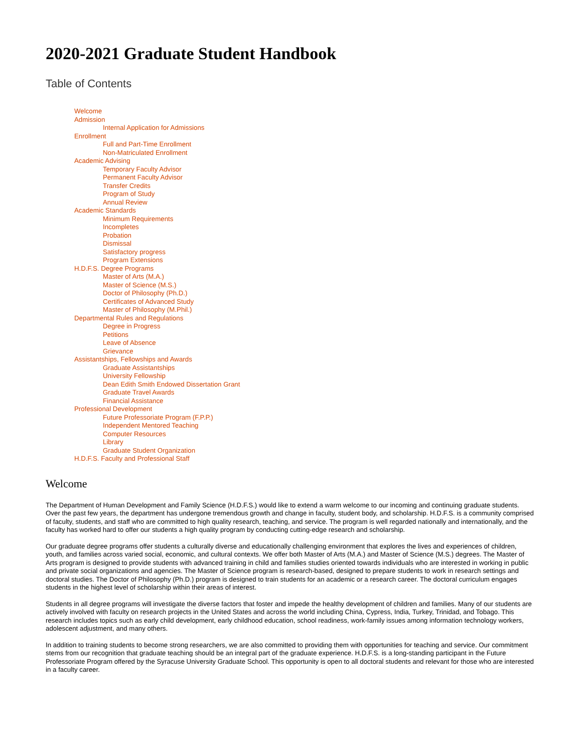2020-2021 Graduate Student Handbook
Table of Contents
Welcome
Admission
Internal Application for Admissions
Enrollment
Full and Part-Time Enrollment
Non-Matriculated Enrollment
Academic Advising
Temporary Faculty Advisor
Permanent Faculty Advisor
Transfer Credits
Program of Study
Annual Review
Academic Standards
Minimum Requirements
Incompletes
Probation
Dismissal
Satisfactory progress
Program Extensions
H.D.F.S. Degree Programs
Master of Arts (M.A.)
Master of Science (M.S.)
Doctor of Philosophy (Ph.D.)
Certificates of Advanced Study
Master of Philosophy (M.Phil.)
Departmental Rules and Regulations
Degree in Progress
Petitions
Leave of Absence
Grievance
Assistantships, Fellowships and Awards
Graduate Assistantships
University Fellowship
Dean Edith Smith Endowed Dissertation Grant
Graduate Travel Awards
Financial Assistance
Professional Development
Future Professoriate Program (F.P.P.)
Independent Mentored Teaching
Computer Resources
Library
Graduate Student Organization
H.D.F.S. Faculty and Professional Staff
Welcome
The Department of Human Development and Family Science (H.D.F.S.) would like to extend a warm welcome to our incoming and continuing graduate students. Over the past few years, the department has undergone tremendous growth and change in faculty, student body, and scholarship. H.D.F.S. is a community comprised of faculty, students, and staff who are committed to high quality research, teaching, and service. The program is well regarded nationally and internationally, and the faculty has worked hard to offer our students a high quality program by conducting cutting-edge research and scholarship.
Our graduate degree programs offer students a culturally diverse and educationally challenging environment that explores the lives and experiences of children, youth, and families across varied social, economic, and cultural contexts. We offer both Master of Arts (M.A.) and Master of Science (M.S.) degrees. The Master of Arts program is designed to provide students with advanced training in child and families studies oriented towards individuals who are interested in working in public and private social organizations and agencies. The Master of Science program is research-based, designed to prepare students to work in research settings and doctoral studies. The Doctor of Philosophy (Ph.D.) program is designed to train students for an academic or a research career. The doctoral curriculum engages students in the highest level of scholarship within their areas of interest.
Students in all degree programs will investigate the diverse factors that foster and impede the healthy development of children and families. Many of our students are actively involved with faculty on research projects in the United States and across the world including China, Cypress, India, Turkey, Trinidad, and Tobago. This research includes topics such as early child development, early childhood education, school readiness, work-family issues among information technology workers, adolescent adjustment, and many others.
In addition to training students to become strong researchers, we are also committed to providing them with opportunities for teaching and service. Our commitment stems from our recognition that graduate teaching should be an integral part of the graduate experience. H.D.F.S. is a long-standing participant in the Future Professoriate Program offered by the Syracuse University Graduate School. This opportunity is open to all doctoral students and relevant for those who are interested in a faculty career.